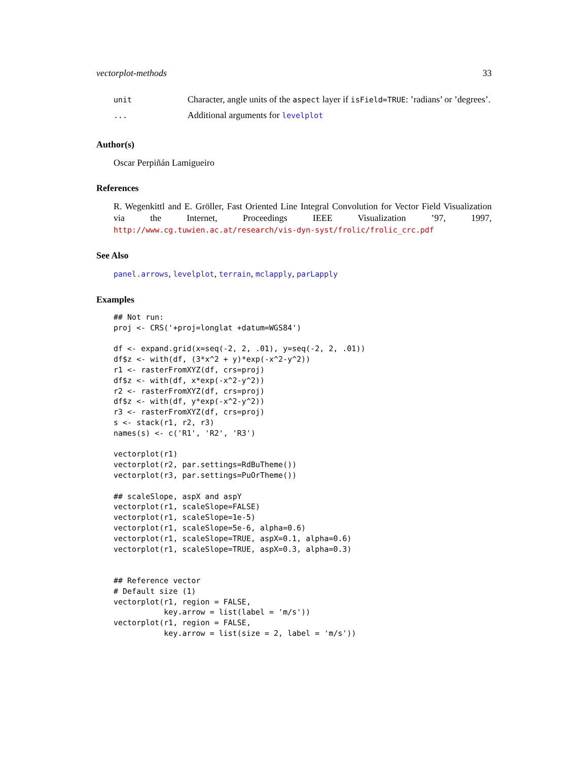vectorplot-methods 33
| unit | Character, angle units of the aspect layer if isField=TRUE : ’radians’ or ’degrees’. |
| ... | Additional arguments for levelplot |
Author(s)
Oscar Perpiñán Lamigueiro
References
R. Wegenkittl and E. Gröller, Fast Oriented Line Integral Convolution for Vector Field Visualization via the Internet, Proceedings IEEE Visualization ’97, 1997, http://www.cg.tuwien.ac.at/research/vis-dyn-syst/frolic/frolic_crc.pdf
See Also
panel.arrows, levelplot, terrain, mclapply, parLapply
Examples
## Not run:
proj <- CRS('+proj=longlat +datum=WGS84')

df <- expand.grid(x=seq(-2, 2, .01), y=seq(-2, 2, .01))
df$z <- with(df, (3*x^2 + y)*exp(-x^2-y^2))
r1 <- rasterFromXYZ(df, crs=proj)
df$z <- with(df, x*exp(-x^2-y^2))
r2 <- rasterFromXYZ(df, crs=proj)
df$z <- with(df, y*exp(-x^2-y^2))
r3 <- rasterFromXYZ(df, crs=proj)
s <- stack(r1, r2, r3)
names(s) <- c('R1', 'R2', 'R3')

vectorplot(r1)
vectorplot(r2, par.settings=RdBuTheme())
vectorplot(r3, par.settings=PuOrTheme())

## scaleSlope, aspX and aspY
vectorplot(r1, scaleSlope=FALSE)
vectorplot(r1, scaleSlope=1e-5)
vectorplot(r1, scaleSlope=5e-6, alpha=0.6)
vectorplot(r1, scaleSlope=TRUE, aspX=0.1, alpha=0.6)
vectorplot(r1, scaleSlope=TRUE, aspX=0.3, alpha=0.3)


## Reference vector
# Default size (1)
vectorplot(r1, region = FALSE,
           key.arrow = list(label = 'm/s'))
vectorplot(r1, region = FALSE,
           key.arrow = list(size = 2, label = 'm/s'))